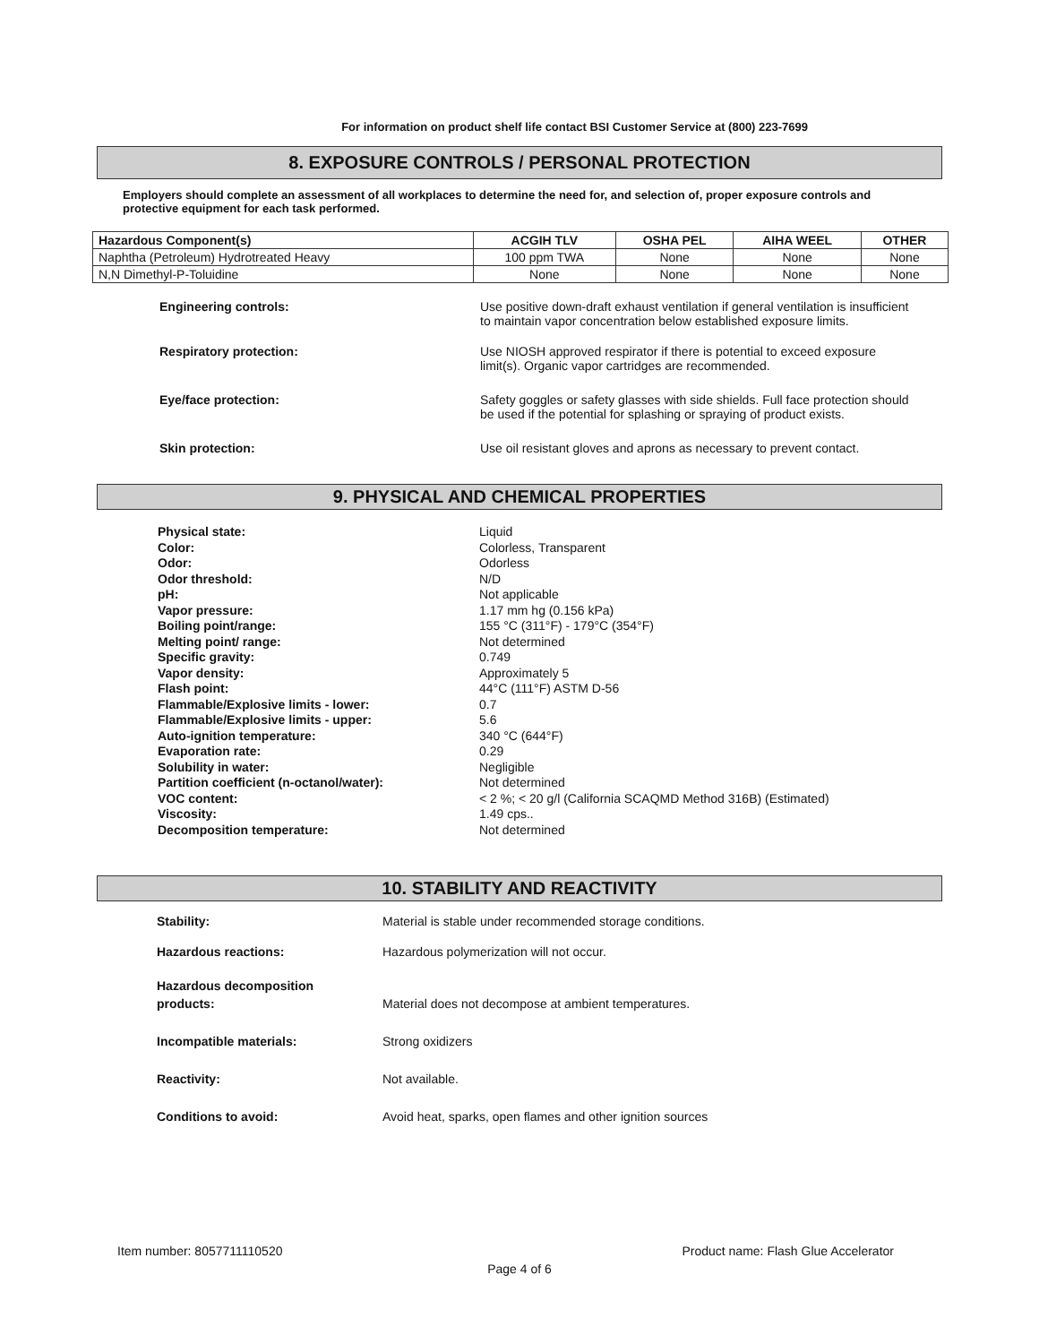For information on product shelf life contact BSI Customer Service at (800) 223-7699
8. EXPOSURE CONTROLS / PERSONAL PROTECTION
Employers should complete an assessment of all workplaces to determine the need for, and selection of, proper exposure controls and protective equipment for each task performed.
| Hazardous Component(s) | ACGIH TLV | OSHA PEL | AIHA WEEL | OTHER |
| --- | --- | --- | --- | --- |
| Naphtha (Petroleum) Hydrotreated Heavy | 100 ppm TWA | None | None | None |
| N,N Dimethyl-P-Toluidine | None | None | None | None |
Engineering controls: Use positive down-draft exhaust ventilation if general ventilation is insufficient to maintain vapor concentration below established exposure limits.
Respiratory protection: Use NIOSH approved respirator if there is potential to exceed exposure limit(s). Organic vapor cartridges are recommended.
Eye/face protection: Safety goggles or safety glasses with side shields. Full face protection should be used if the potential for splashing or spraying of product exists.
Skin protection: Use oil resistant gloves and aprons as necessary to prevent contact.
9. PHYSICAL AND CHEMICAL PROPERTIES
Physical state:
Color:
Odor:
Odor threshold:
pH:
Vapor pressure:
Boiling point/range:
Melting point/ range:
Specific gravity:
Vapor density:
Flash point:
Flammable/Explosive limits - lower:
Flammable/Explosive limits - upper:
Auto-ignition temperature:
Evaporation rate:
Solubility in water:
Partition coefficient (n-octanol/water):
VOC content:
Viscosity:
Decomposition temperature:
Liquid
Colorless, Transparent
Odorless
N/D
Not applicable
1.17 mm hg (0.156 kPa)
155 °C (311°F) - 179°C (354°F)
Not determined
0.749
Approximately 5
44°C (111°F) ASTM D-56
0.7
5.6
340 °C (644°F)
0.29
Negligible
Not determined
< 2 %; < 20 g/l (California SCAQMD Method 316B) (Estimated)
1.49 cps..
Not determined
10. STABILITY AND REACTIVITY
Stability: Material is stable under recommended storage conditions.
Hazardous reactions: Hazardous polymerization will not occur.
Hazardous decomposition
products: Material does not decompose at ambient temperatures.
Incompatible materials: Strong oxidizers
Reactivity: Not available.
Conditions to avoid: Avoid heat, sparks, open flames and other ignition sources
Item number: 8057711110520 Product name: Flash Glue Accelerator
Page 4 of 6